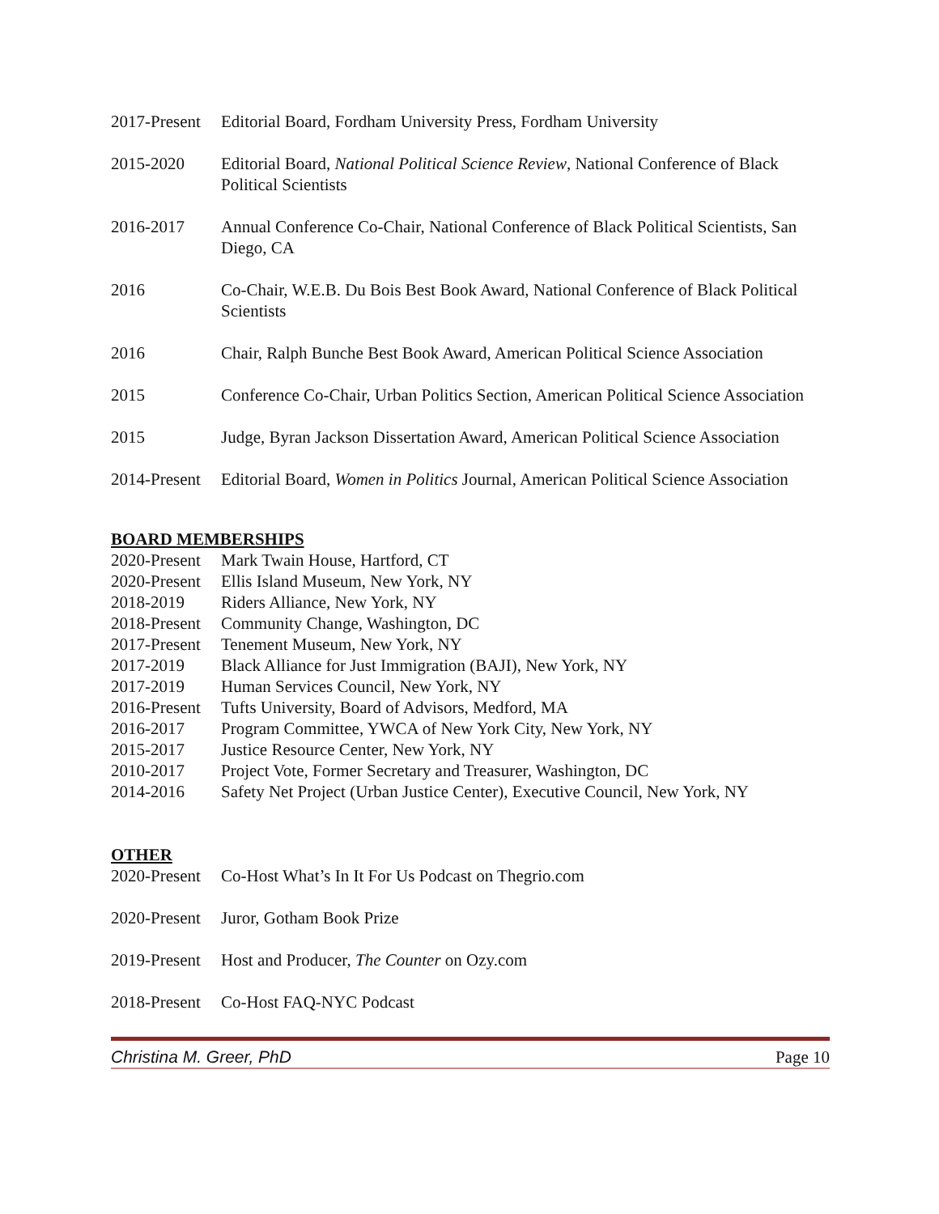2017-Present
Editorial Board, Fordham University Press, Fordham University
2015-2020 Editorial Board, National Political Science Review, National Conference of Black Political Scientists
2016-2017 Annual Conference Co-Chair, National Conference of Black Political Scientists, San Diego, CA
2016 Co-Chair, W.E.B. Du Bois Best Book Award, National Conference of Black Political Scientists
2016 Chair, Ralph Bunche Best Book Award, American Political Science Association
2015 Conference Co-Chair, Urban Politics Section, American Political Science Association
2015 Judge, Byran Jackson Dissertation Award, American Political Science Association
2014-Present
Editorial Board, Women in Politics Journal, American Political Science Association
BOARD MEMBERSHIPS
2020-Present
Mark Twain House, Hartford, CT
2020-Present
Ellis Island Museum, New York, NY
2018-2019 Riders Alliance, New York, NY
2018-Present
Community Change, Washington, DC
2017-Present
Tenement Museum, New York, NY
2017-2019 Black Alliance for Just Immigration (BAJI), New York, NY
2017-2019 Human Services Council, New York, NY
2016-Present
Tufts University, Board of Advisors, Medford, MA
2016-2017 Program Committee, YWCA of New York City, New York, NY
2015-2017 Justice Resource Center, New York, NY
2010-2017 Project Vote, Former Secretary and Treasurer, Washington, DC
2014-2016 Safety Net Project (Urban Justice Center), Executive Council, New York, NY
OTHER
2020-Present
Co-Host What’s In It For Us Podcast on Thegrio.com
2020-Present
Juror, Gotham Book Prize
2019-Present
Host and Producer, The Counter on Ozy.com
2018-Present
Co-Host FAQ-NYC Podcast
Christina M. Greer, PhD Page 10